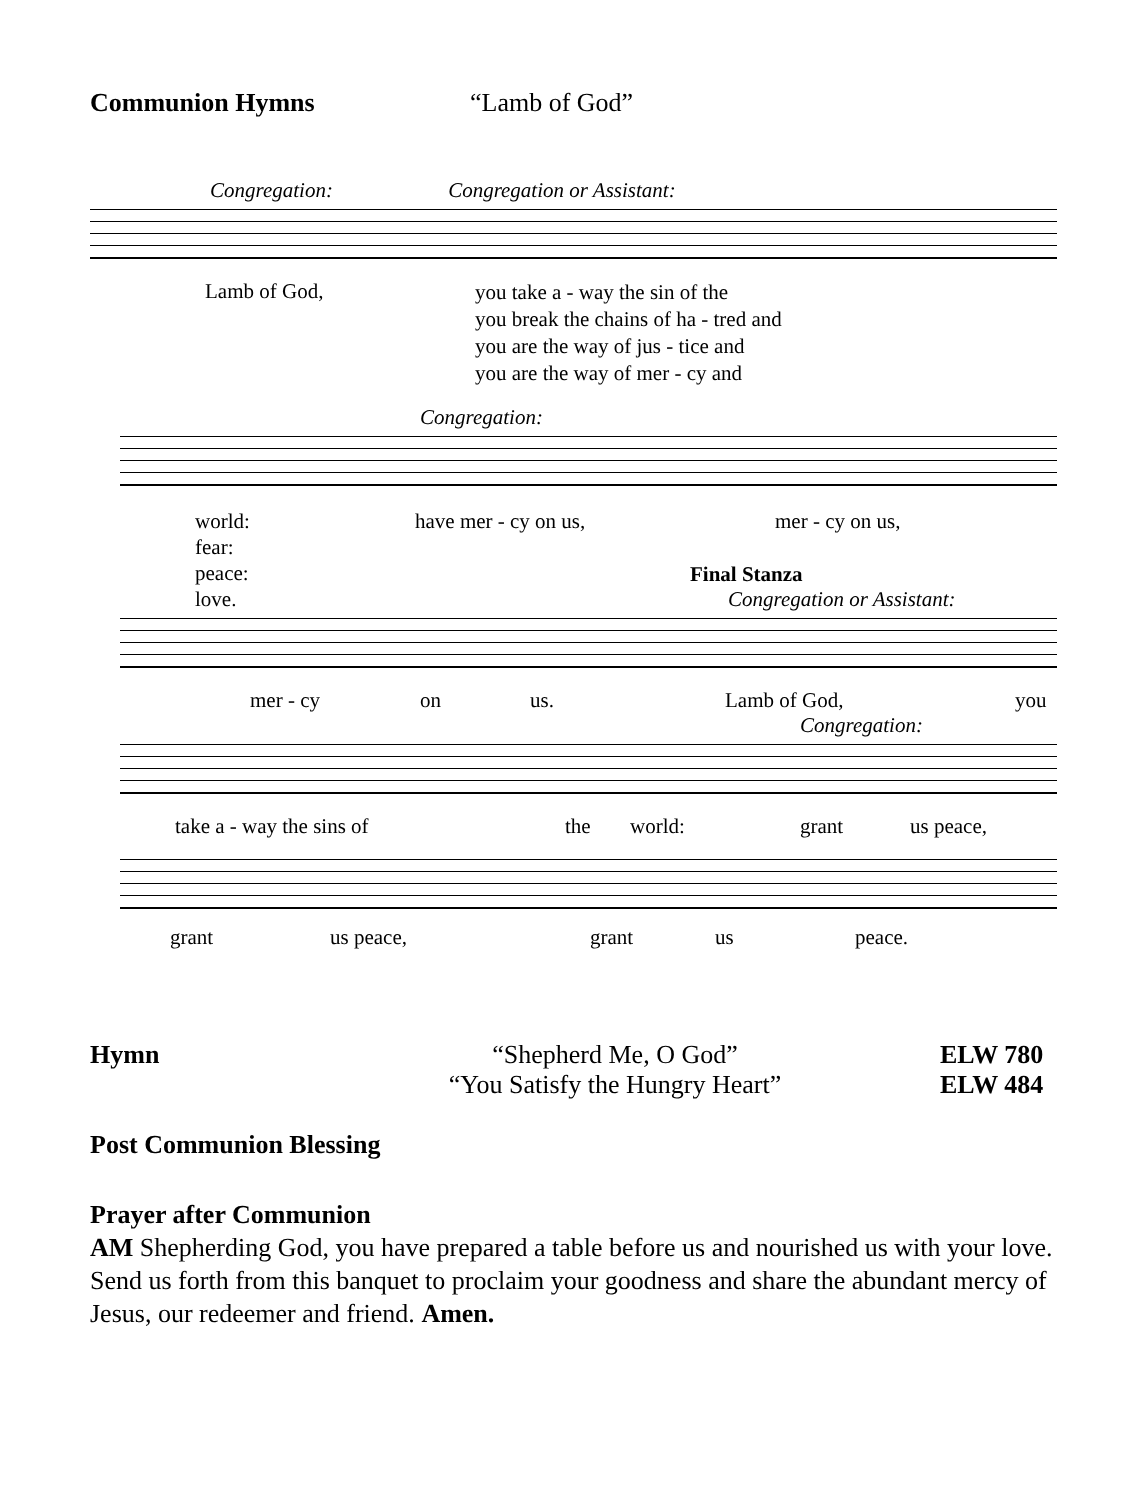Communion Hymns “Lamb of God”
Congregation: Congregation or Assistant:
Lamb of God,
you take a - way the sin of the
you break the chains of ha - tred and
you are the way of jus - tice and
you are the way of mer - cy and
Congregation:
world:
fear:
peace:
love.
have mer - cy on us, mer - cy on us,
Final Stanza
Congregation or Assistant:
mer - cy on us. Lamb of God, you
Congregation:
take a - way the sins of the world: grant us peace,
grant us peace, grant us peace.
Hymn “Shepherd Me, O God”
“You Satisfy the Hungry Heart” ELW 780
ELW 484
Post Communion Blessing
Prayer after Communion
AM Shepherding God, you have prepared a table before us and nourished us with your love. Send us forth from this banquet to proclaim your goodness and share the abundant mercy of Jesus, our redeemer and friend. Amen.